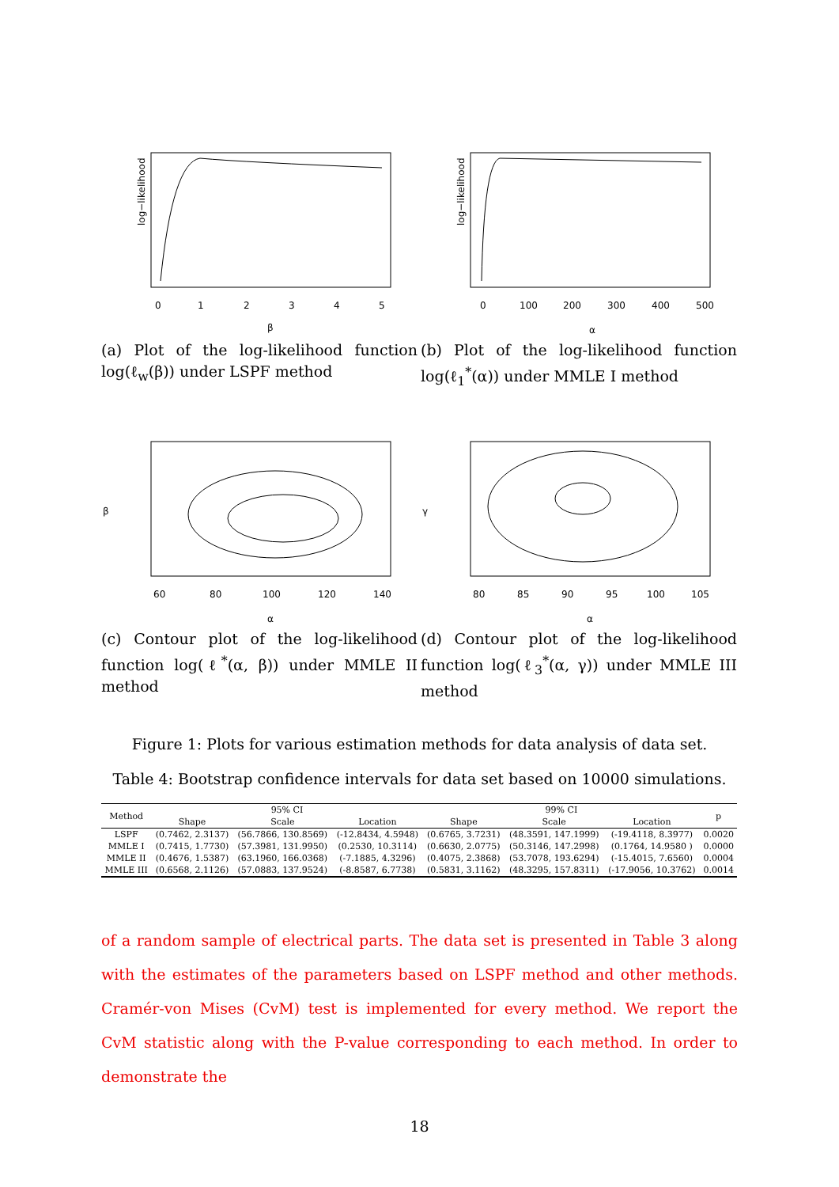log−likelihood
0
1
2
3
4
5
β
(a) Plot of the log-likelihood function log(ℓ<sub>w</sub>(β)) under LSPF method
log−likelihood
0
100
200
300
400
500
α
(b) Plot of the log-likelihood function log(ℓ<sub>1</sub><sup>*</sup>(α)) under MMLE I method
β
60
80
100
120
140
α
(c) Contour plot of the log-likelihood function log(ℓ<sup>*</sup>(α, β)) under MMLE II method
γ
80
85
90
95
100
105
α
(d) Contour plot of the log-likelihood function log(ℓ<sub>3</sub><sup>*</sup>(α, γ)) under MMLE III method
Figure 1: Plots for various estimation methods for data analysis of data set.
Table 4: Bootstrap confidence intervals for data set based on 10000 simulations.
| Method | 95% CI | | | 99% CI | | | p |
| --- | --- | --- | --- | --- | --- | --- | --- |
| | Shape | Scale | Location | Shape | Scale | Location | |
| LSPF | (0.7462, 2.3137) | (56.7866, 130.8569) | (-12.8434, 4.5948) | (0.6765, 3.7231) | (48.3591, 147.1999) | (-19.4118, 8.3977) | 0.0020 |
| MMLE I | (0.7415, 1.7730) | (57.3981, 131.9950) | (0.2530, 10.3114) | (0.6630, 2.0775) | (50.3146, 147.2998) | (0.1764, 14.9580 ) | 0.0000 |
| MMLE II | (0.4676, 1.5387) | (63.1960, 166.0368) | (-7.1885, 4.3296) | (0.4075, 2.3868) | (53.7078, 193.6294) | (-15.4015, 7.6560) | 0.0004 |
| MMLE III | (0.6568, 2.1126) | (57.0883, 137.9524) | (-8.8587, 6.7738) | (0.5831, 3.1162) | (48.3295, 157.8311) | (-17.9056, 10.3762) | 0.0014 |
of a random sample of electrical parts. The data set is presented in Table 3 along with the estimates of the parameters based on LSPF method and other methods. Cramér-von Mises (CvM) test is implemented for every method. We report the CvM statistic along with the P-value corresponding to each method. In order to demonstrate the
18